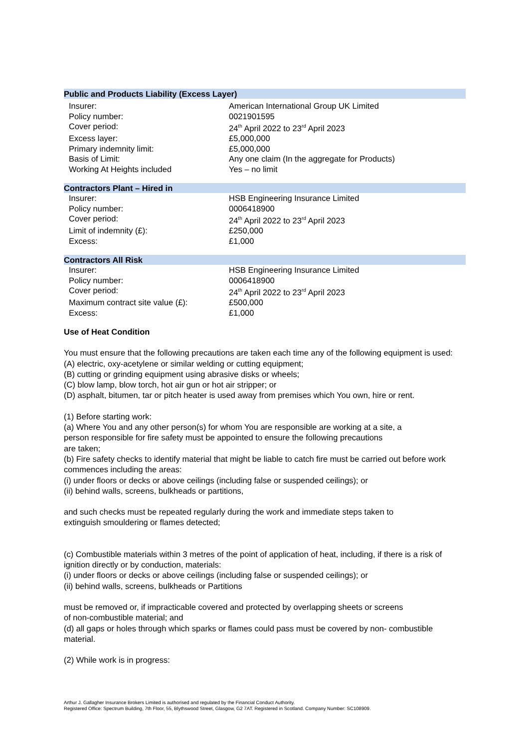Public and Products Liability (Excess Layer)
| Insurer: | American International Group UK Limited |
| Policy number: | 0021901595 |
| Cover period: | 24<sup>th</sup> April 2022 to 23<sup>rd</sup> April 2023 |
| Excess layer: | £5,000,000 |
| Primary indemnity limit: | £5,000,000 |
| Basis of Limit: | Any one claim (In the aggregate for Products) |
| Working At Heights included | Yes – no limit |
Contractors Plant – Hired in
| Insurer: | HSB Engineering Insurance Limited |
| Policy number: | 0006418900 |
| Cover period: | 24<sup>th</sup> April 2022 to 23<sup>rd</sup> April 2023 |
| Limit of indemnity (£): | £250,000 |
| Excess: | £1,000 |
Contractors All Risk
| Insurer: | HSB Engineering Insurance Limited |
| Policy number: | 0006418900 |
| Cover period: | 24<sup>th</sup> April 2022 to 23<sup>rd</sup> April 2023 |
| Maximum contract site value (£): | £500,000 |
| Excess: | £1,000 |
Use of Heat Condition
You must ensure that the following precautions are taken each time any of the following equipment is used:
(A) electric, oxy-acetylene or similar welding or cutting equipment;
(B) cutting or grinding equipment using abrasive disks or wheels;
(C) blow lamp, blow torch, hot air gun or hot air stripper; or
(D) asphalt, bitumen, tar or pitch heater is used away from premises which You own, hire or rent.
(1) Before starting work:
(a) Where You and any other person(s) for whom You are responsible are working at a site, a
person responsible for fire safety must be appointed to ensure the following precautions
are taken;
(b) Fire safety checks to identify material that might be liable to catch fire must be carried out before work commences including the areas:
(i) under floors or decks or above ceilings (including false or suspended ceilings); or
(ii) behind walls, screens, bulkheads or partitions,
and such checks must be repeated regularly during the work and immediate steps taken to
extinguish smouldering or flames detected;
(c) Combustible materials within 3 metres of the point of application of heat, including, if there is a risk of ignition directly or by conduction, materials:
(i) under floors or decks or above ceilings (including false or suspended ceilings); or
(ii) behind walls, screens, bulkheads or Partitions
must be removed or, if impracticable covered and protected by overlapping sheets or screens
of non-combustible material; and
(d) all gaps or holes through which sparks or flames could pass must be covered by non- combustible material.
(2) While work is in progress:
Arthur J. Gallagher Insurance Brokers Limited is authorised and regulated by the Financial Conduct Authority.
Registered Office: Spectrum Building, 7th Floor, 55, Blythswood Street, Glasgow, G2 7AT. Registered in Scotland. Company Number: SC108909.